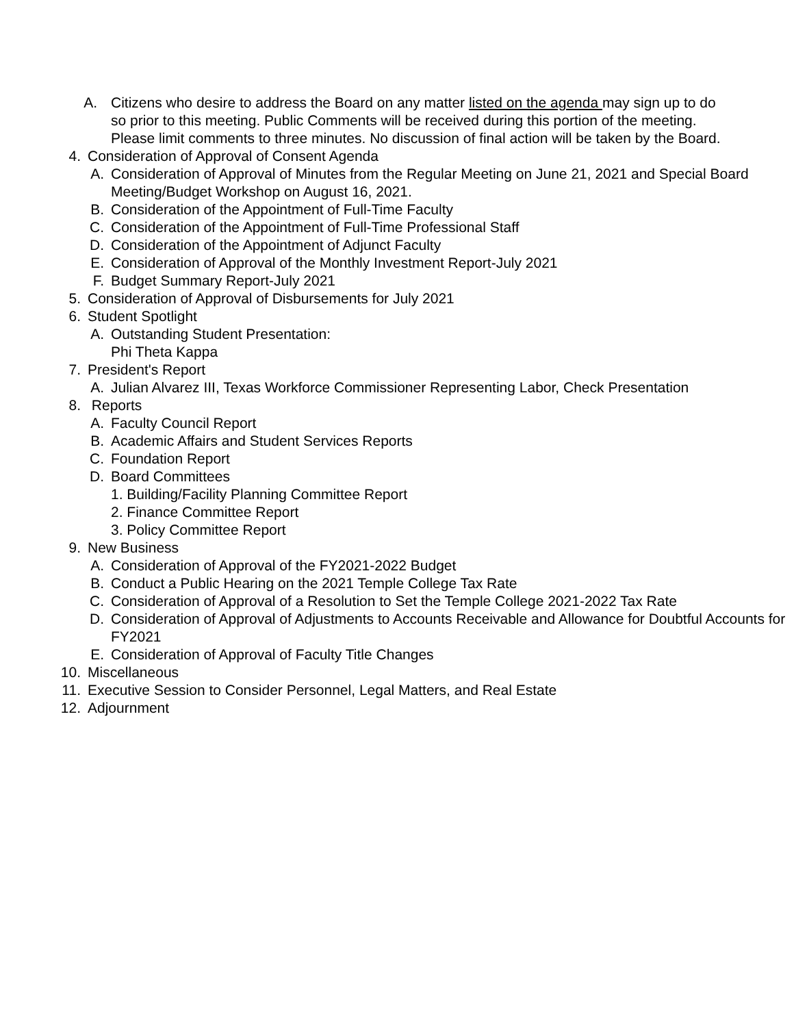A. Citizens who desire to address the Board on any matter listed on the agenda may sign up to do so prior to this meeting. Public Comments will be received during this portion of the meeting. Please limit comments to three minutes. No discussion of final action will be taken by the Board.
4. Consideration of Approval of Consent Agenda
A. Consideration of Approval of Minutes from the Regular Meeting on June 21, 2021 and Special Board Meeting/Budget Workshop on August 16, 2021.
B. Consideration of the Appointment of Full-Time Faculty
C. Consideration of the Appointment of Full-Time Professional Staff
D. Consideration of the Appointment of Adjunct Faculty
E. Consideration of Approval of the Monthly Investment Report-July 2021
F. Budget Summary Report-July 2021
5. Consideration of Approval of Disbursements for July 2021
6. Student Spotlight
A. Outstanding Student Presentation:
Phi Theta Kappa
7. President's Report
A. Julian Alvarez III, Texas Workforce Commissioner Representing Labor, Check Presentation
8. Reports
A. Faculty Council Report
B. Academic Affairs and Student Services Reports
C. Foundation Report
D. Board Committees
1. Building/Facility Planning Committee Report
2. Finance Committee Report
3. Policy Committee Report
9. New Business
A. Consideration of Approval of the FY2021-2022 Budget
B. Conduct a Public Hearing on the 2021 Temple College Tax Rate
C. Consideration of Approval of a Resolution to Set the Temple College 2021-2022 Tax Rate
D. Consideration of Approval of Adjustments to Accounts Receivable and Allowance for Doubtful Accounts for FY2021
E. Consideration of Approval of Faculty Title Changes
10. Miscellaneous
11. Executive Session to Consider Personnel, Legal Matters, and Real Estate
12. Adjournment